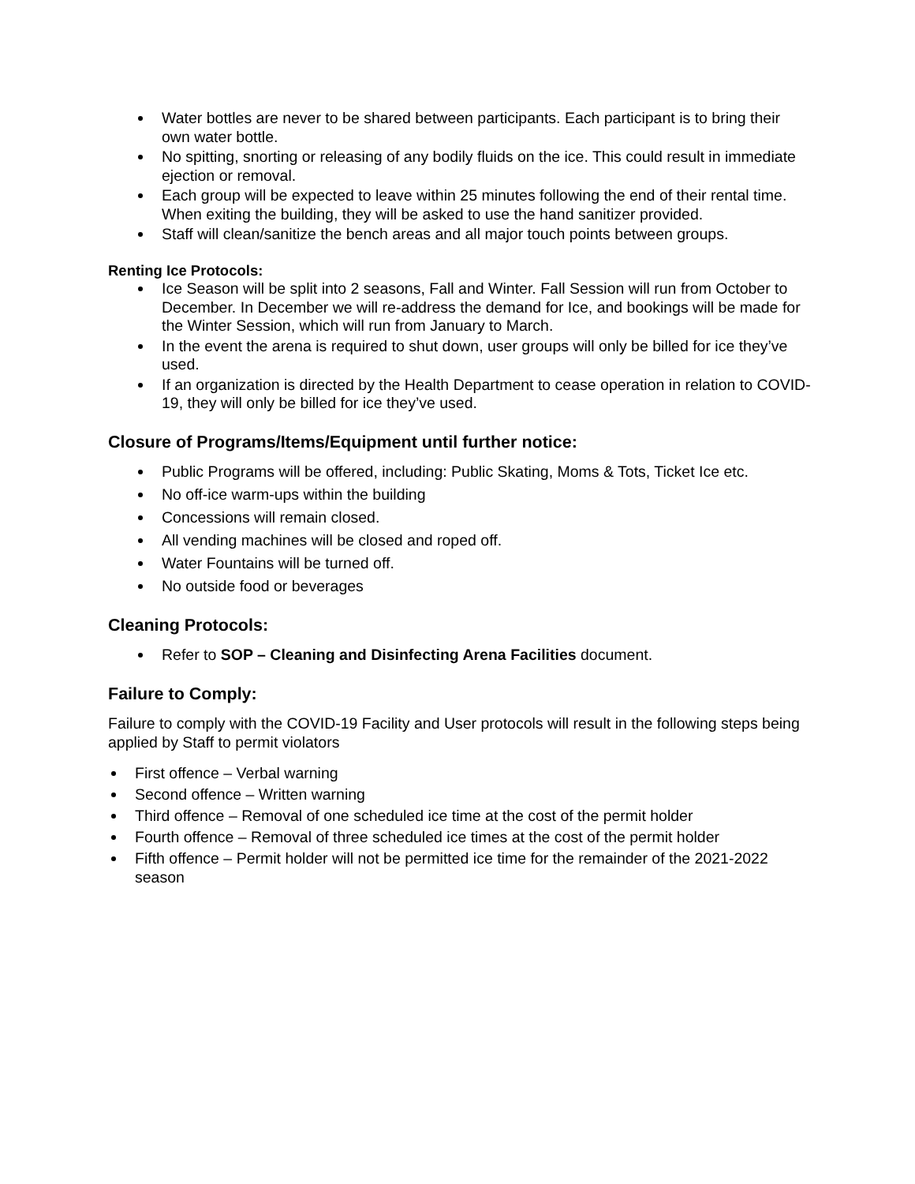Water bottles are never to be shared between participants. Each participant is to bring their own water bottle.
No spitting, snorting or releasing of any bodily fluids on the ice. This could result in immediate ejection or removal.
Each group will be expected to leave within 25 minutes following the end of their rental time. When exiting the building, they will be asked to use the hand sanitizer provided.
Staff will clean/sanitize the bench areas and all major touch points between groups.
Renting Ice Protocols:
Ice Season will be split into 2 seasons, Fall and Winter. Fall Session will run from October to December. In December we will re-address the demand for Ice, and bookings will be made for the Winter Session, which will run from January to March.
In the event the arena is required to shut down, user groups will only be billed for ice they’ve used.
If an organization is directed by the Health Department to cease operation in relation to COVID-19, they will only be billed for ice they’ve used.
Closure of Programs/Items/Equipment until further notice:
Public Programs will be offered, including: Public Skating, Moms & Tots, Ticket Ice etc.
No off-ice warm-ups within the building
Concessions will remain closed.
All vending machines will be closed and roped off.
Water Fountains will be turned off.
No outside food or beverages
Cleaning Protocols:
Refer to SOP – Cleaning and Disinfecting Arena Facilities document.
Failure to Comply:
Failure to comply with the COVID-19 Facility and User protocols will result in the following steps being applied by Staff to permit violators
First offence – Verbal warning
Second offence – Written warning
Third offence – Removal of one scheduled ice time at the cost of the permit holder
Fourth offence – Removal of three scheduled ice times at the cost of the permit holder
Fifth offence – Permit holder will not be permitted ice time for the remainder of the 2021-2022 season